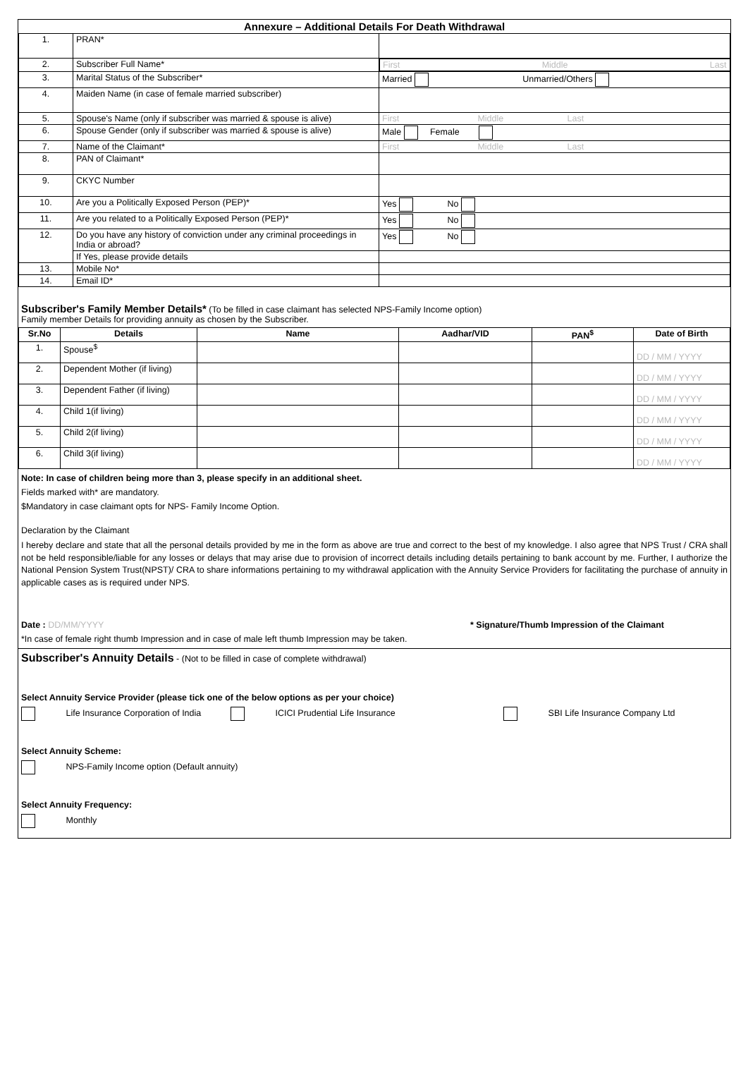| Annexure – Additional Details For Death Withdrawal | | |
| --- | --- | --- |
| 1. | PRAN* | |
| 2. | Subscriber Full Name* | First Middle Last |
| 3. | Marital Status of the Subscriber* | Married Unmarried/Others |
| 4. | Maiden Name (in case of female married subscriber) | |
| 5. | Spouse's Name (only if subscriber was married & spouse is alive) | First Middle Last |
| 6. | Spouse Gender (only if subscriber was married & spouse is alive) | Male Female |
| 7. | Name of the Claimant* | First Middle Last |
| 8. | PAN of Claimant* | |
| 9. | CKYC Number | |
| 10. | Are you a Politically Exposed Person (PEP)* | Yes No |
| 11. | Are you related to a Politically Exposed Person (PEP)* | Yes No |
| 12. | Do you have any history of conviction under any criminal proceedings in India or abroad? | Yes No |
| | If Yes, please provide details | |
| 13. | Mobile No* | |
| 14. | Email ID* | |
Subscriber's Family Member Details*
(To be filled in case claimant has selected NPS-Family Income option)
Family member Details for providing annuity as chosen by the Subscriber.
| Sr.No | Details | Name | Aadhar/VID | PAN<sup>$</sup> | Date of Birth |
| --- | --- | --- | --- | --- | --- |
| 1. | Spouse<sup>$</sup> | | | | DD / MM / YYYY |
| 2. | Dependent Mother (if living) | | | | DD / MM / YYYY |
| 3. | Dependent Father (if living) | | | | DD / MM / YYYY |
| 4. | Child 1(if living) | | | | DD / MM / YYYY |
| 5. | Child 2(if living) | | | | DD / MM / YYYY |
| 6. | Child 3(if living) | | | | DD / MM / YYYY |
Note: In case of children being more than 3, please specify in an additional sheet.
Fields marked with* are mandatory.
$Mandatory in case claimant opts for NPS- Family Income Option.
Declaration by the Claimant
I hereby declare and state that all the personal details provided by me in the form as above are true and correct to the best of my knowledge. I also agree that NPS Trust / CRA shall not be held responsible/liable for any losses or delays that may arise due to provision of incorrect details including details pertaining to bank account by me. Further, I authorize the National Pension System Trust(NPST)/ CRA to share informations pertaining to my withdrawal application with the Annuity Service Providers for facilitating the purchase of annuity in applicable cases as is required under NPS.
Date : DD/MM/YYYY * Signature/Thumb Impression of the Claimant
*In case of female right thumb Impression and in case of male left thumb Impression may be taken.
Subscriber's Annuity Details - (Not to be filled in case of complete withdrawal)
Select Annuity Service Provider (please tick one of the below options as per your choice)
Life Insurance Corporation of India ICICI Prudential Life Insurance SBI Life Insurance Company Ltd
Select Annuity Scheme:
NPS-Family Income option (Default annuity)
Select Annuity Frequency:
Monthly